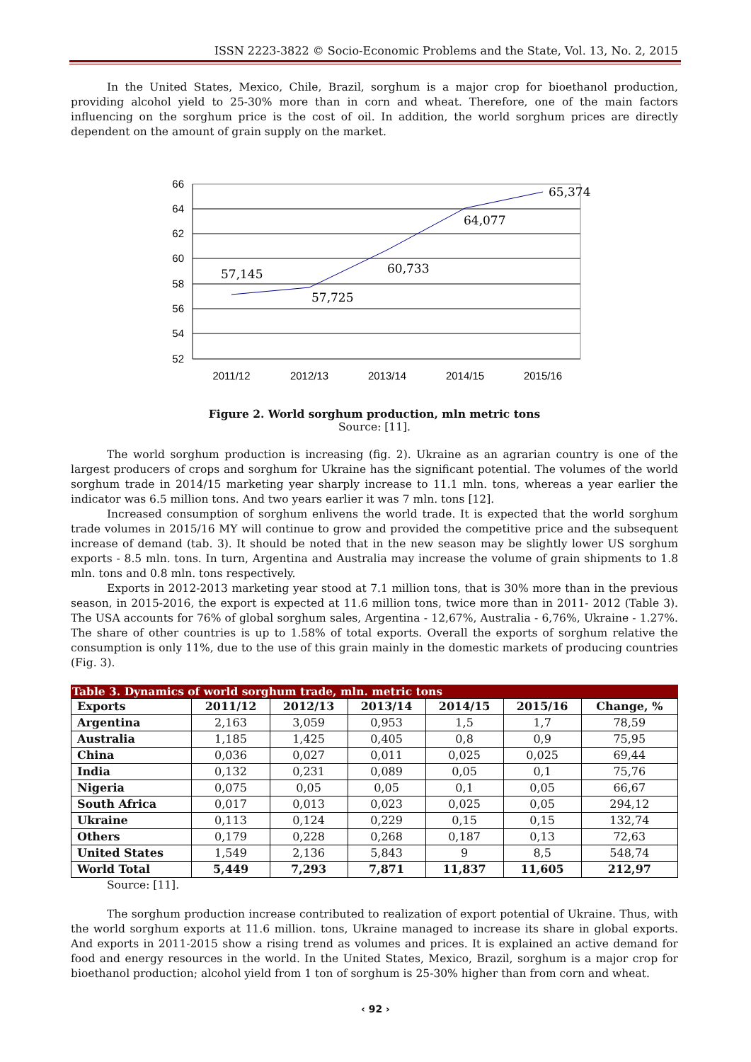ISSN 2223-3822 © Socio-Economic Problems and the State, Vol. 13, No. 2, 2015
In the United States, Mexico, Chile, Brazil, sorghum is a major crop for bioethanol production, providing alcohol yield to 25-30% more than in corn and wheat. Therefore, one of the main factors influencing on the sorghum price is the cost of oil. In addition, the world sorghum prices are directly dependent on the amount of grain supply on the market.
66
64
62
60
58
56
54
52
2011/12
2012/13
2013/14
2014/15
2015/16
57,145
57,725
60,733
64,077
65,374
Figure 2. World sorghum production, mln metric tons
Source: [11].
The world sorghum production is increasing (fig. 2). Ukraine as an agrarian country is one of the largest producers of crops and sorghum for Ukraine has the significant potential. The volumes of the world sorghum trade in 2014/15 marketing year sharply increase to 11.1 mln. tons, whereas a year earlier the indicator was 6.5 million tons. And two years earlier it was 7 mln. tons [12].
Increased consumption of sorghum enlivens the world trade. It is expected that the world sorghum trade volumes in 2015/16 MY will continue to grow and provided the competitive price and the subsequent increase of demand (tab. 3). It should be noted that in the new season may be slightly lower US sorghum exports - 8.5 mln. tons. In turn, Argentina and Australia may increase the volume of grain shipments to 1.8 mln. tons and 0.8 mln. tons respectively.
Exports in 2012-2013 marketing year stood at 7.1 million tons, that is 30% more than in the previous season, in 2015-2016, the export is expected at 11.6 million tons, twice more than in 2011- 2012 (Table 3). The USA accounts for 76% of global sorghum sales, Argentina - 12,67%, Australia - 6,76%, Ukraine - 1.27%. The share of other countries is up to 1.58% of total exports. Overall the exports of sorghum relative the consumption is only 11%, due to the use of this grain mainly in the domestic markets of producing countries (Fig. 3).
Table 3. Dynamics of world sorghum trade, mln. metric tons
| Exports | 2011/12 | 2012/13 | 2013/14 | 2014/15 | 2015/16 | Change, % |
| --- | --- | --- | --- | --- | --- | --- |
| Argentina | 2,163 | 3,059 | 0,953 | 1,5 | 1,7 | 78,59 |
| Australia | 1,185 | 1,425 | 0,405 | 0,8 | 0,9 | 75,95 |
| China | 0,036 | 0,027 | 0,011 | 0,025 | 0,025 | 69,44 |
| India | 0,132 | 0,231 | 0,089 | 0,05 | 0,1 | 75,76 |
| Nigeria | 0,075 | 0,05 | 0,05 | 0,1 | 0,05 | 66,67 |
| South Africa | 0,017 | 0,013 | 0,023 | 0,025 | 0,05 | 294,12 |
| Ukraine | 0,113 | 0,124 | 0,229 | 0,15 | 0,15 | 132,74 |
| Others | 0,179 | 0,228 | 0,268 | 0,187 | 0,13 | 72,63 |
| United States | 1,549 | 2,136 | 5,843 | 9 | 8,5 | 548,74 |
| World Total | 5,449 | 7,293 | 7,871 | 11,837 | 11,605 | 212,97 |
Source: [11].
The sorghum production increase contributed to realization of export potential of Ukraine. Thus, with the world sorghum exports at 11.6 million. tons, Ukraine managed to increase its share in global exports. And exports in 2011-2015 show a rising trend as volumes and prices. It is explained an active demand for food and energy resources in the world. In the United States, Mexico, Brazil, sorghum is a major crop for bioethanol production; alcohol yield from 1 ton of sorghum is 25-30% higher than from corn and wheat.
‹ 92 ›